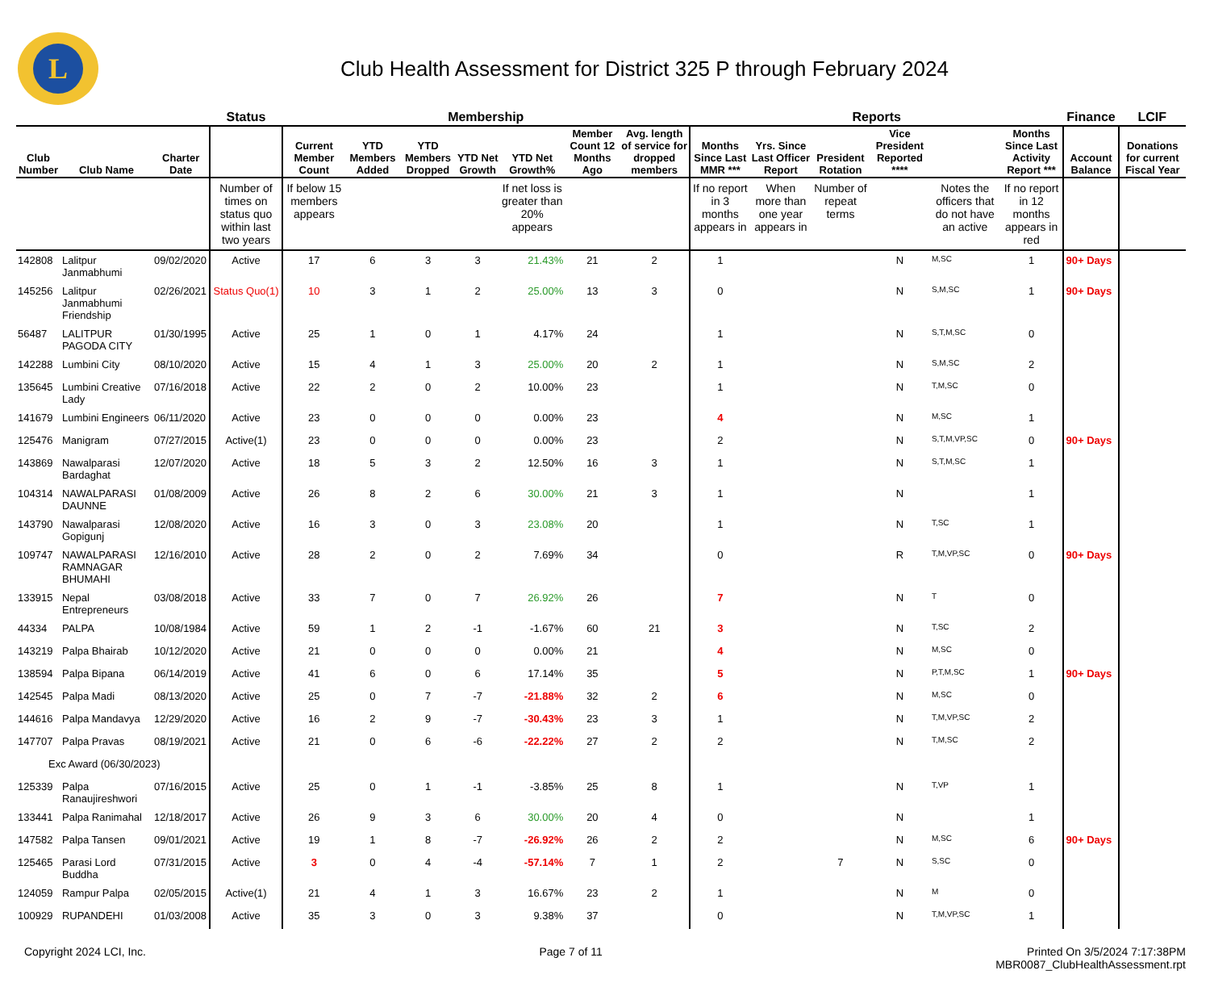L
Club Health Assessment for District 325 P through February 2024
| | | | Status | Membership | | | | | | | Reports | | | | | | Finance | LCIF |
| --- | --- | --- | --- | --- | --- | --- | --- | --- | --- | --- | --- | --- | --- | --- | --- | --- | --- | --- |
| Club Number | Club Name | Charter Date | | Current Member Count | YTD Members Added | YTD Members Dropped | YTD Net Growth | YTD Net Growth% | Member Count 12 Months Ago | Avg. length of service for dropped members | Months Since Last MMR *** | Yrs. Since Last Officer Report | President Rotation | Vice President Reported **** | | Months Since Last Activity Report *** | Account Balance | Donations for current Fiscal Year |
| | | | Number of times on status quo within last two years | If below 15 members appears | | | | If net loss is greater than 20% appears | | | If no report in 3 months appears in | When more than one year appears in | Number of repeat terms | | Notes the officers that do not have an active | If no report in 12 months appears in red | | |
| 142808 | Lalitpur Janmabhumi | 09/02/2020 | Active | 17 | 6 | 3 | 3 | 21.43% | 21 | 2 | 1 | | | N | M,SC | 1 | 90+ Days | |
| 145256 | Lalitpur Janmabhumi Friendship | 02/26/2021 | Status Quo(1) | 10 | 3 | 1 | 2 | 25.00% | 13 | 3 | 0 | | | N | S,M,SC | 1 | 90+ Days | |
| 56487 | LALITPUR PAGODA CITY | 01/30/1995 | Active | 25 | 1 | 0 | 1 | 4.17% | 24 | | 1 | | | N | S,T,M,SC | 0 | | |
| 142288 | Lumbini City | 08/10/2020 | Active | 15 | 4 | 1 | 3 | 25.00% | 20 | 2 | 1 | | | N | S,M,SC | 2 | | |
| 135645 | Lumbini Creative Lady | 07/16/2018 | Active | 22 | 2 | 0 | 2 | 10.00% | 23 | | 1 | | | N | T,M,SC | 0 | | |
| 141679 | Lumbini Engineers | 06/11/2020 | Active | 23 | 0 | 0 | 0 | 0.00% | 23 | | 4 | | | N | M,SC | 1 | | |
| 125476 | Manigram | 07/27/2015 | Active(1) | 23 | 0 | 0 | 0 | 0.00% | 23 | | 2 | | | N | S,T,M,VP,SC | 0 | 90+ Days | |
| 143869 | Nawalparasi Bardaghat | 12/07/2020 | Active | 18 | 5 | 3 | 2 | 12.50% | 16 | 3 | 1 | | | N | S,T,M,SC | 1 | | |
| 104314 | NAWALPARASI DAUNNE | 01/08/2009 | Active | 26 | 8 | 2 | 6 | 30.00% | 21 | 3 | 1 | | | N | | 1 | | |
| 143790 | Nawalparasi Gopigunj | 12/08/2020 | Active | 16 | 3 | 0 | 3 | 23.08% | 20 | | 1 | | | N | T,SC | 1 | | |
| 109747 | NAWALPARASI RAMNAGAR BHUMAHI | 12/16/2010 | Active | 28 | 2 | 0 | 2 | 7.69% | 34 | | 0 | | | R | T,M,VP,SC | 0 | 90+ Days | |
| 133915 | Nepal Entrepreneurs | 03/08/2018 | Active | 33 | 7 | 0 | 7 | 26.92% | 26 | | 7 | | | N | T | 0 | | |
| 44334 | PALPA | 10/08/1984 | Active | 59 | 1 | 2 | -1 | -1.67% | 60 | 21 | 3 | | | N | T,SC | 2 | | |
| 143219 | Palpa Bhairab | 10/12/2020 | Active | 21 | 0 | 0 | 0 | 0.00% | 21 | | 4 | | | N | M,SC | 0 | | |
| 138594 | Palpa Bipana | 06/14/2019 | Active | 41 | 6 | 0 | 6 | 17.14% | 35 | | 5 | | | N | P,T,M,SC | 1 | 90+ Days | |
| 142545 | Palpa Madi | 08/13/2020 | Active | 25 | 0 | 7 | -7 | -21.88% | 32 | 2 | 6 | | | N | M,SC | 0 | | |
| 144616 | Palpa Mandavya | 12/29/2020 | Active | 16 | 2 | 9 | -7 | -30.43% | 23 | 3 | 1 | | | N | T,M,VP,SC | 2 | | |
| 147707 | Palpa Pravas | 08/19/2021 | Active | 21 | 0 | 6 | -6 | -22.22% | 27 | 2 | 2 | | | N | T,M,SC | 2 | | |
| Exc Award (06/30/2023) | | | | | | | | | | | | | | | | | | |
| 125339 | Palpa Ranaujireshwori | 07/16/2015 | Active | 25 | 0 | 1 | -1 | -3.85% | 25 | 8 | 1 | | | N | T,VP | 1 | | |
| 133441 | Palpa Ranimahal | 12/18/2017 | Active | 26 | 9 | 3 | 6 | 30.00% | 20 | 4 | 0 | | | N | | 1 | | |
| 147582 | Palpa Tansen | 09/01/2021 | Active | 19 | 1 | 8 | -7 | -26.92% | 26 | 2 | 2 | | | N | M,SC | 6 | 90+ Days | |
| 125465 | Parasi Lord Buddha | 07/31/2015 | Active | 3 | 0 | 4 | -4 | -57.14% | 7 | 1 | 2 | | 7 | N | S,SC | 0 | | |
| 124059 | Rampur Palpa | 02/05/2015 | Active(1) | 21 | 4 | 1 | 3 | 16.67% | 23 | 2 | 1 | | | N | M | 0 | | |
| 100929 | RUPANDEHI | 01/03/2008 | Active | 35 | 3 | 0 | 3 | 9.38% | 37 | | 0 | | | N | T,M,VP,SC | 1 | | |
Copyright 2024 LCI, Inc. Page 7 of 11 Printed On 3/5/2024 7:17:38PM
MBR0087_ClubHealthAssessment.rpt